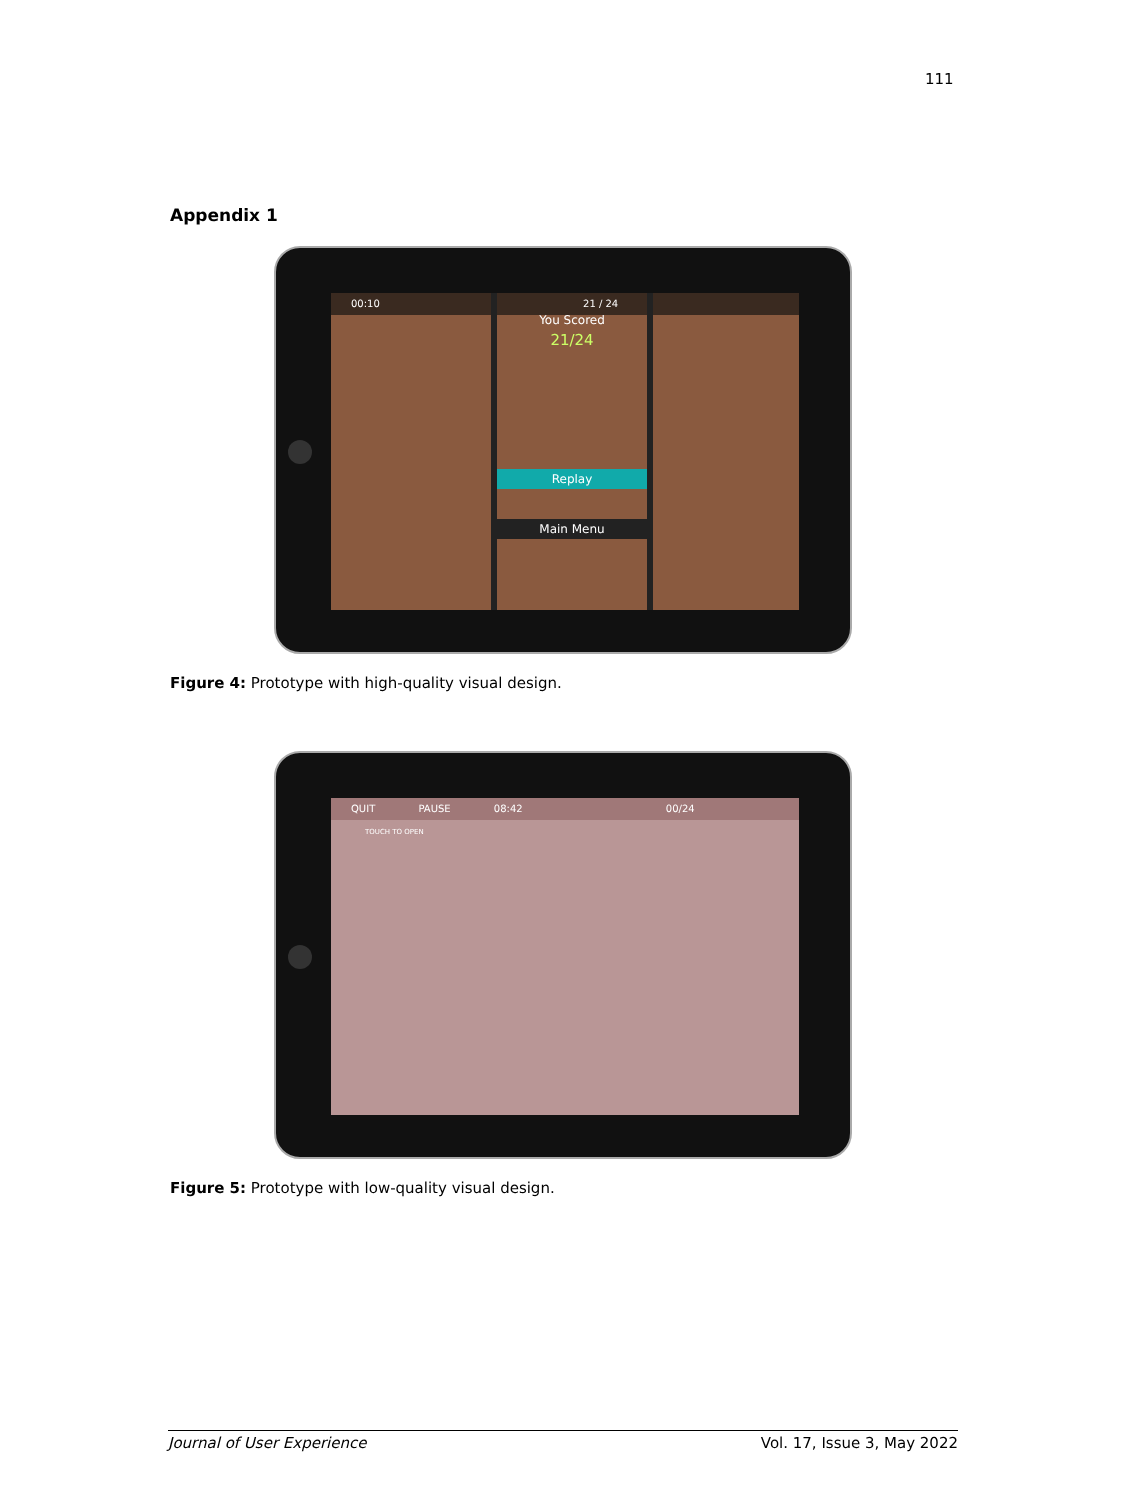111
Appendix 1
00:10 21 / 24
You Scored
21/24
Replay
Main Menu
Figure 4: Prototype with high-quality visual design.
QUIT PAUSE 08:42 00/24
TOUCH TO OPEN
Figure 5: Prototype with low-quality visual design.
Journal of User Experience Vol. 17, Issue 3, May 2022